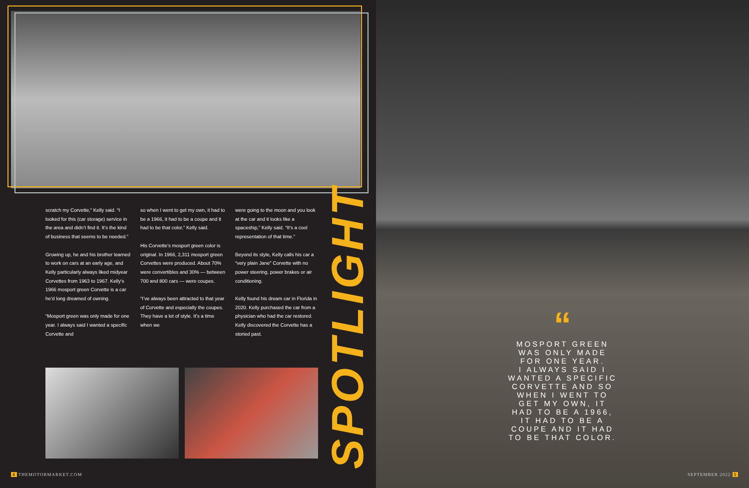scratch my Corvette,” Kelly said. “I looked for this (car storage) service in the area and didn’t find it. It’s the kind of business that seems to be needed.”
Growing up, he and his brother learned to work on cars at an early age, and Kelly particularly always liked midyear Corvettes from 1963 to 1967. Kelly’s 1966 mosport green Corvette is a car he’d long dreamed of owning.
“Mosport green was only made for one year. I always said I wanted a specific Corvette and
so when I went to get my own, it had to be a 1966, it had to be a coupe and it had to be that color,” Kelly said.
His Corvette’s mosport green color is original. In 1966, 2,311 mosport green Corvettes were produced. About 70% were convertibles and 30% — between 700 and 800 cars — were coupes.
“I’ve always been attracted to that year of Corvette and especially the coupes. They have a lot of style. It’s a time when we
were going to the moon and you look at the car and it looks like a spaceship,” Kelly said. “It’s a cool representation of that time.”
Beyond its style, Kelly calls his car a “very plain Jane” Corvette with no power steering, power brakes or air conditioning.
Kelly found his dream car in Florida in 2020. Kelly purchased the car from a physician who had the car restored. Kelly discovered the Corvette has a storied past.
SPOTLIGHT
4 THEMOTORMARKET.COM
“
MOSPORT GREEN
WAS ONLY MADE
FOR ONE YEAR.
I ALWAYS SAID I
WANTED A SPECIFIC
CORVETTE AND SO
WHEN I WENT TO
GET MY OWN, IT
HAD TO BE A 1966,
IT HAD TO BE A
COUPE AND IT HAD
TO BE THAT COLOR.
SEPTEMBER 2022 5